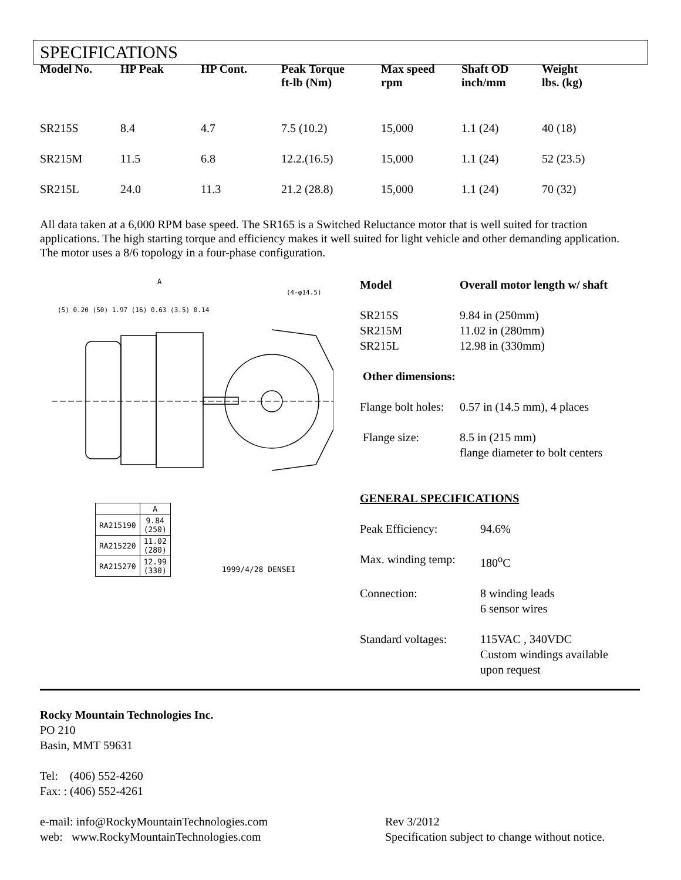SPECIFICATIONS
| Model No. | HP Peak | HP Cont. | Peak Torque ft-lb (Nm) | Max speed rpm | Shaft OD inch/mm | Weight lbs. (kg) |
| --- | --- | --- | --- | --- | --- | --- |
| SR215S | 8.4 | 4.7 | 7.5 (10.2) | 15,000 | 1.1 (24) | 40 (18) |
| SR215M | 11.5 | 6.8 | 12.2.(16.5) | 15,000 | 1.1 (24) | 52 (23.5) |
| SR215L | 24.0 | 11.3 | 21.2 (28.8) | 15,000 | 1.1 (24) | 70 (32) |
All data taken at a 6,000 RPM base speed. The SR165 is a Switched Reluctance motor that is well suited for traction applications. The high starting torque and efficiency makes it well suited for light vehicle and other demanding application. The motor uses a 8/6 topology in a four-phase configuration.
A
(5) 0.20 (50) 1.97 (16) 0.63 (3.5) 0.14
(4-φ14.5)
| | A |
| RA215190 | 9.84 (250) |
| RA215220 | 11.02 (280) |
| RA215270 | 12.99 (330) |
1999/4/28 DENSEI
Model Overall motor length w/ shaft
SR215S 9.84 in (250mm)
SR215M 11.02 in (280mm)
SR215L 12.98 in (330mm)
Other dimensions:
Flange bolt holes: 0.57 in (14.5 mm), 4 places
Flange size: 8.5 in (215 mm)
flange diameter to bolt centers
GENERAL SPECIFICATIONS
Peak Efficiency: 94.6%
Max. winding temp: 180<sup>o</sup>C
Connection: 8 winding leads
6 sensor wires
Standard voltages: 115VAC , 340VDC
Custom windings available
upon request
Rocky Mountain Technologies Inc.
PO 210
Basin, MMT 59631
Tel: (406) 552-4260
Fax: : (406) 552-4261
e-mail: info@RockyMountainTechnologies.com
web: www.RockyMountainTechnologies.com
Rev 3/2012
Specification subject to change without notice.